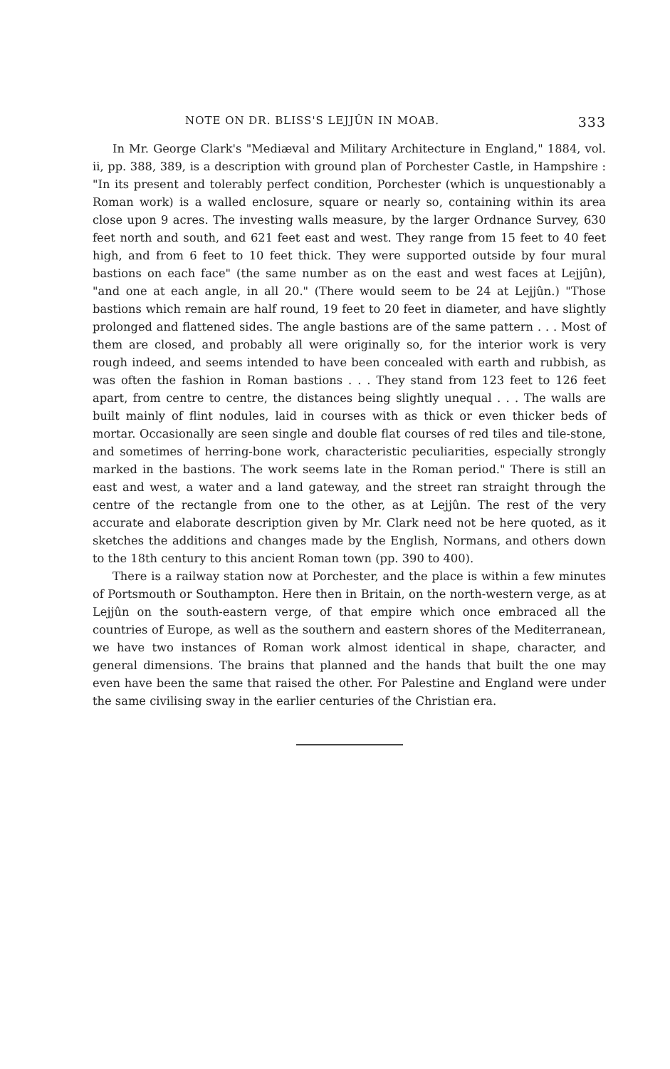NOTE ON DR. BLISS'S LEJJÛN IN MOAB. 333
In Mr. George Clark's "Mediæval and Military Architecture in England," 1884, vol. ii, pp. 388, 389, is a description with ground plan of Porchester Castle, in Hampshire : "In its present and tolerably perfect condition, Porchester (which is unquestionably a Roman work) is a walled enclosure, square or nearly so, containing within its area close upon 9 acres. The investing walls measure, by the larger Ordnance Survey, 630 feet north and south, and 621 feet east and west. They range from 15 feet to 40 feet high, and from 6 feet to 10 feet thick. They were supported outside by four mural bastions on each face" (the same number as on the east and west faces at Lejjûn), "and one at each angle, in all 20." (There would seem to be 24 at Lejjûn.) "Those bastions which remain are half round, 19 feet to 20 feet in diameter, and have slightly prolonged and flattened sides. The angle bastions are of the same pattern . . . Most of them are closed, and probably all were originally so, for the interior work is very rough indeed, and seems intended to have been concealed with earth and rubbish, as was often the fashion in Roman bastions . . . They stand from 123 feet to 126 feet apart, from centre to centre, the distances being slightly unequal . . . The walls are built mainly of flint nodules, laid in courses with as thick or even thicker beds of mortar. Occasionally are seen single and double flat courses of red tiles and tile-stone, and sometimes of herring-bone work, characteristic peculiarities, especially strongly marked in the bastions. The work seems late in the Roman period." There is still an east and west, a water and a land gateway, and the street ran straight through the centre of the rectangle from one to the other, as at Lejjûn. The rest of the very accurate and elaborate description given by Mr. Clark need not be here quoted, as it sketches the additions and changes made by the English, Normans, and others down to the 18th century to this ancient Roman town (pp. 390 to 400).
There is a railway station now at Porchester, and the place is within a few minutes of Portsmouth or Southampton. Here then in Britain, on the north-western verge, as at Lejjûn on the south-eastern verge, of that empire which once embraced all the countries of Europe, as well as the southern and eastern shores of the Mediterranean, we have two instances of Roman work almost identical in shape, character, and general dimensions. The brains that planned and the hands that built the one may even have been the same that raised the other. For Palestine and England were under the same civilising sway in the earlier centuries of the Christian era.